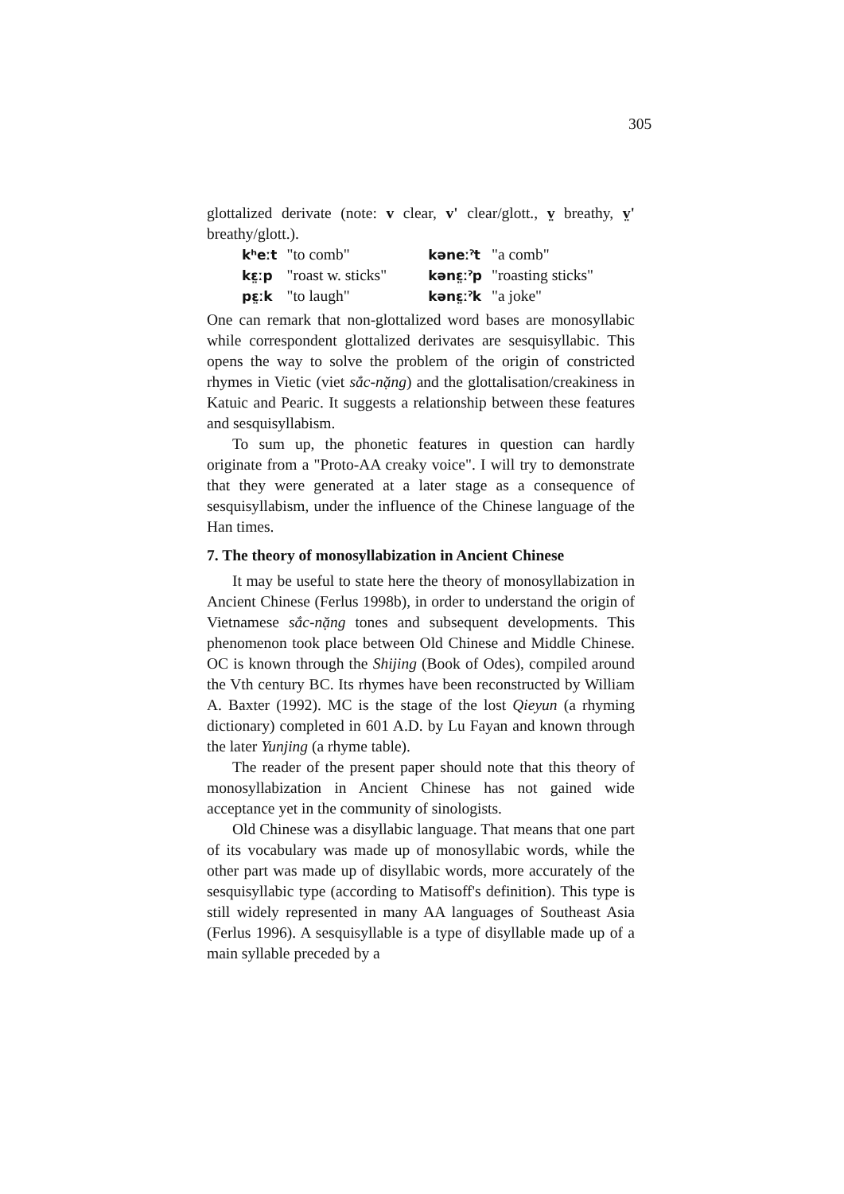305
glottalized derivate (note: v clear, v' clear/glott., v̤ breathy, v̤' breathy/glott.).
| kʰeːt | "to comb" | kəneːˀt | "a comb" |
| kɛ̤ːp | "roast w. sticks" | kənɛ̤ːˀp | "roasting sticks" |
| pɛ̤ːk | "to laugh" | kənɛ̤ːˀk | "a joke" |
One can remark that non-glottalized word bases are monosyllabic while correspondent glottalized derivates are sesquisyllabic. This opens the way to solve the problem of the origin of constricted rhymes in Vietic (viet sắc-nặng) and the glottalisation/creakiness in Katuic and Pearic. It suggests a relationship between these features and sesquisyllabism.
To sum up, the phonetic features in question can hardly originate from a "Proto-AA creaky voice". I will try to demonstrate that they were generated at a later stage as a consequence of sesquisyllabism, under the influence of the Chinese language of the Han times.
7. The theory of monosyllabization in Ancient Chinese
It may be useful to state here the theory of monosyllabization in Ancient Chinese (Ferlus 1998b), in order to understand the origin of Vietnamese sắc-nặng tones and subsequent developments. This phenomenon took place between Old Chinese and Middle Chinese. OC is known through the Shijing (Book of Odes), compiled around the Vth century BC. Its rhymes have been reconstructed by William A. Baxter (1992). MC is the stage of the lost Qieyun (a rhyming dictionary) completed in 601 A.D. by Lu Fayan and known through the later Yunjing (a rhyme table).
The reader of the present paper should note that this theory of monosyllabization in Ancient Chinese has not gained wide acceptance yet in the community of sinologists.
Old Chinese was a disyllabic language. That means that one part of its vocabulary was made up of monosyllabic words, while the other part was made up of disyllabic words, more accurately of the sesquisyllabic type (according to Matisoff's definition). This type is still widely represented in many AA languages of Southeast Asia (Ferlus 1996). A sesquisyllable is a type of disyllable made up of a main syllable preceded by a